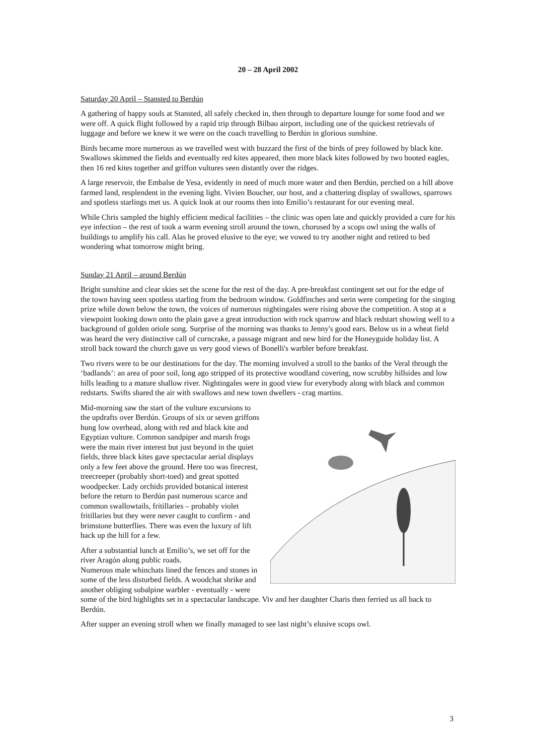20 – 28 April 2002
Saturday 20 April – Stansted to Berdún
A gathering of happy souls at Stansted, all safely checked in, then through to departure lounge for some food and we were off. A quick flight followed by a rapid trip through Bilbao airport, including one of the quickest retrievals of luggage and before we knew it we were on the coach travelling to Berdún in glorious sunshine.
Birds became more numerous as we travelled west with buzzard the first of the birds of prey followed by black kite. Swallows skimmed the fields and eventually red kites appeared, then more black kites followed by two booted eagles, then 16 red kites together and griffon vultures seen distantly over the ridges.
A large reservoir, the Embalse de Yesa, evidently in need of much more water and then Berdún, perched on a hill above farmed land, resplendent in the evening light. Vivien Boucher, our host, and a chattering display of swallows, sparrows and spotless starlings met us. A quick look at our rooms then into Emilio’s restaurant for our evening meal.
While Chris sampled the highly efficient medical facilities – the clinic was open late and quickly provided a cure for his eye infection – the rest of took a warm evening stroll around the town, chorused by a scops owl using the walls of buildings to amplify his call. Alas he proved elusive to the eye; we vowed to try another night and retired to bed wondering what tomorrow might bring.
Sunday 21 April – around Berdún
Bright sunshine and clear skies set the scene for the rest of the day. A pre-breakfast contingent set out for the edge of the town having seen spotless starling from the bedroom window. Goldfinches and serin were competing for the singing prize while down below the town, the voices of numerous nightingales were rising above the competition. A stop at a viewpoint looking down onto the plain gave a great introduction with rock sparrow and black redstart showing well to a background of golden oriole song. Surprise of the morning was thanks to Jenny's good ears. Below us in a wheat field was heard the very distinctive call of corncrake, a passage migrant and new bird for the Honeyguide holiday list. A stroll back toward the church gave us very good views of Bonelli's warbler before breakfast.
Two rivers were to be our destinations for the day. The morning involved a stroll to the banks of the Veral through the ‘badlands’: an area of poor soil, long ago stripped of its protective woodland covering, now scrubby hillsides and low hills leading to a mature shallow river. Nightingales were in good view for everybody along with black and common redstarts. Swifts shared the air with swallows and new town dwellers - crag martins.
Mid-morning saw the start of the vulture excursions to the updrafts over Berdún. Groups of six or seven griffons hung low overhead, along with red and black kite and Egyptian vulture. Common sandpiper and marsh frogs were the main river interest but just beyond in the quiet fields, three black kites gave spectacular aerial displays only a few feet above the ground. Here too was firecrest, treecreeper (probably short-toed) and great spotted woodpecker. Lady orchids provided botanical interest before the return to Berdún past numerous scarce and common swallowtails, fritillaries – probably violet fritillaries but they were never caught to confirm - and brimstone butterflies. There was even the luxury of lift back up the hill for a few.
After a substantial lunch at Emilio’s, we set off for the river Aragón along public roads.
Numerous male whinchats lined the fences and stones in some of the less disturbed fields. A woodchat shrike and another obliging subalpine warbler - eventually - were some of the bird highlights set in a spectacular landscape. Viv and her daughter Charis then ferried us all back to Berdún.
After supper an evening stroll when we finally managed to see last night’s elusive scops owl.
3